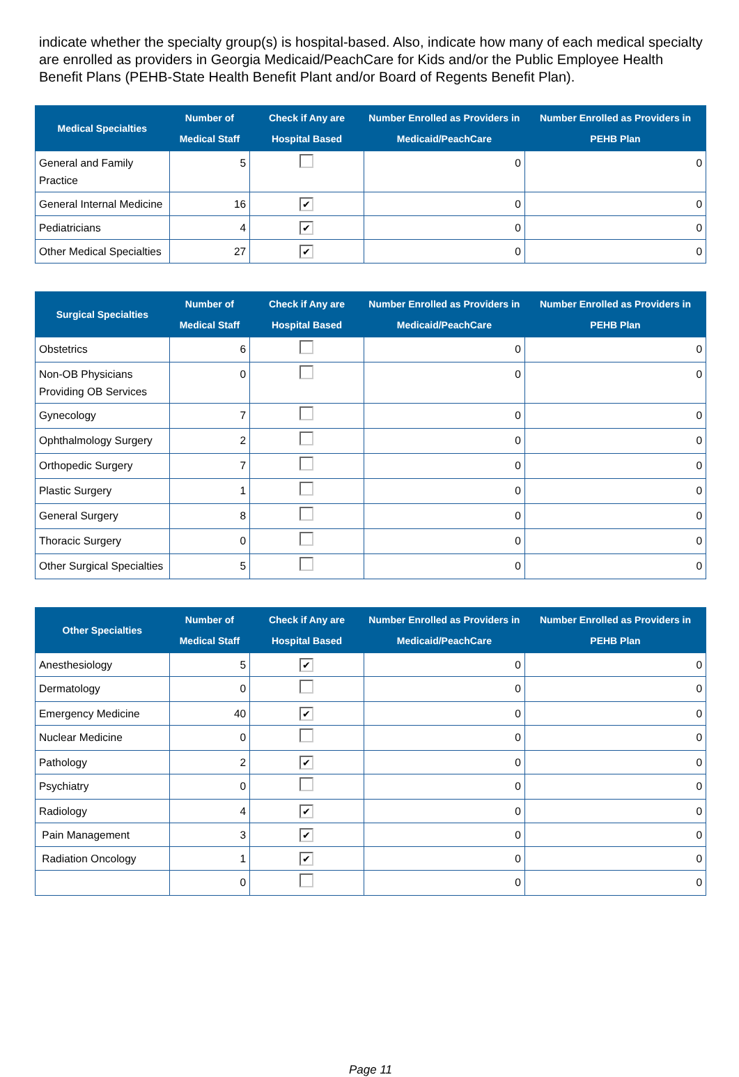indicate whether the specialty group(s) is hospital-based. Also, indicate how many of each medical specialty are enrolled as providers in Georgia Medicaid/PeachCare for Kids and/or the Public Employee Health Benefit Plans (PEHB-State Health Benefit Plant and/or Board of Regents Benefit Plan).
| Medical Specialties | Number of Medical Staff | Check if Any are Hospital Based | Number Enrolled as Providers in Medicaid/PeachCare | Number Enrolled as Providers in PEHB Plan |
| --- | --- | --- | --- | --- |
| General and Family Practice | 5 | | 0 | 0 |
| General Internal Medicine | 16 | ✔ | 0 | 0 |
| Pediatricians | 4 | ✔ | 0 | 0 |
| Other Medical Specialties | 27 | ✔ | 0 | 0 |
| Surgical Specialties | Number of Medical Staff | Check if Any are Hospital Based | Number Enrolled as Providers in Medicaid/PeachCare | Number Enrolled as Providers in PEHB Plan |
| --- | --- | --- | --- | --- |
| Obstetrics | 6 | | 0 | 0 |
| Non-OB Physicians Providing OB Services | 0 | | 0 | 0 |
| Gynecology | 7 | | 0 | 0 |
| Ophthalmology Surgery | 2 | | 0 | 0 |
| Orthopedic Surgery | 7 | | 0 | 0 |
| Plastic Surgery | 1 | | 0 | 0 |
| General Surgery | 8 | | 0 | 0 |
| Thoracic Surgery | 0 | | 0 | 0 |
| Other Surgical Specialties | 5 | | 0 | 0 |
| Other Specialties | Number of Medical Staff | Check if Any are Hospital Based | Number Enrolled as Providers in Medicaid/PeachCare | Number Enrolled as Providers in PEHB Plan |
| --- | --- | --- | --- | --- |
| Anesthesiology | 5 | ✔ | 0 | 0 |
| Dermatology | 0 | | 0 | 0 |
| Emergency Medicine | 40 | ✔ | 0 | 0 |
| Nuclear Medicine | 0 | | 0 | 0 |
| Pathology | 2 | ✔ | 0 | 0 |
| Psychiatry | 0 | | 0 | 0 |
| Radiology | 4 | ✔ | 0 | 0 |
| Pain Management | 3 | ✔ | 0 | 0 |
| Radiation Oncology | 1 | ✔ | 0 | 0 |
| | 0 | | 0 | 0 |
Page 11